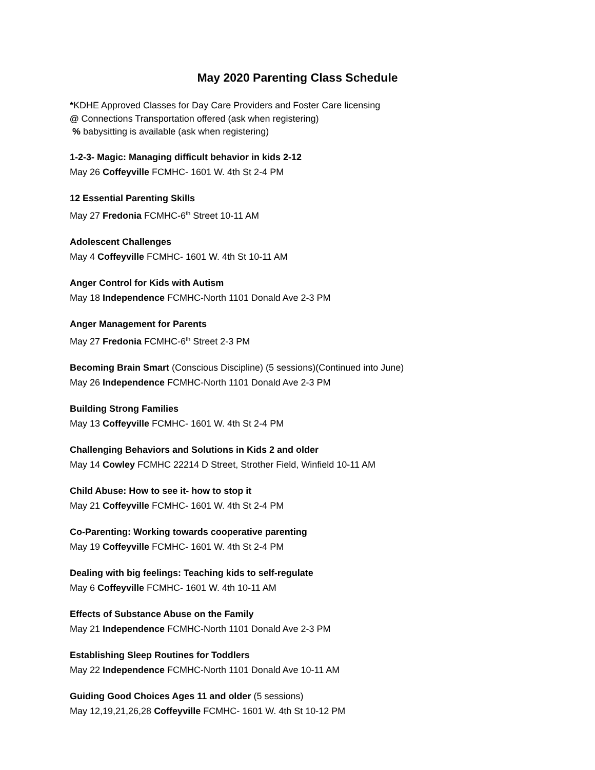May 2020 Parenting Class Schedule
*KDHE Approved Classes for Day Care Providers and Foster Care licensing
@ Connections Transportation offered (ask when registering)
% babysitting is available (ask when registering)
1-2-3- Magic: Managing difficult behavior in kids 2-12
May 26 Coffeyville FCMHC- 1601 W. 4th St 2-4 PM
12 Essential Parenting Skills
May 27 Fredonia FCMHC-6<sup>th</sup> Street 10-11 AM
Adolescent Challenges
May 4 Coffeyville FCMHC- 1601 W. 4th St 10-11 AM
Anger Control for Kids with Autism
May 18 Independence FCMHC-North 1101 Donald Ave 2-3 PM
Anger Management for Parents
May 27 Fredonia FCMHC-6<sup>th</sup> Street 2-3 PM
Becoming Brain Smart (Conscious Discipline) (5 sessions)(Continued into June)
May 26 Independence FCMHC-North 1101 Donald Ave 2-3 PM
Building Strong Families
May 13 Coffeyville FCMHC- 1601 W. 4th St 2-4 PM
Challenging Behaviors and Solutions in Kids 2 and older
May 14 Cowley FCMHC 22214 D Street, Strother Field, Winfield 10-11 AM
Child Abuse: How to see it- how to stop it
May 21 Coffeyville FCMHC- 1601 W. 4th St 2-4 PM
Co-Parenting: Working towards cooperative parenting
May 19 Coffeyville FCMHC- 1601 W. 4th St 2-4 PM
Dealing with big feelings: Teaching kids to self-regulate
May 6 Coffeyville FCMHC- 1601 W. 4th 10-11 AM
Effects of Substance Abuse on the Family
May 21 Independence FCMHC-North 1101 Donald Ave 2-3 PM
Establishing Sleep Routines for Toddlers
May 22 Independence FCMHC-North 1101 Donald Ave 10-11 AM
Guiding Good Choices Ages 11 and older (5 sessions)
May 12,19,21,26,28 Coffeyville FCMHC- 1601 W. 4th St 10-12 PM